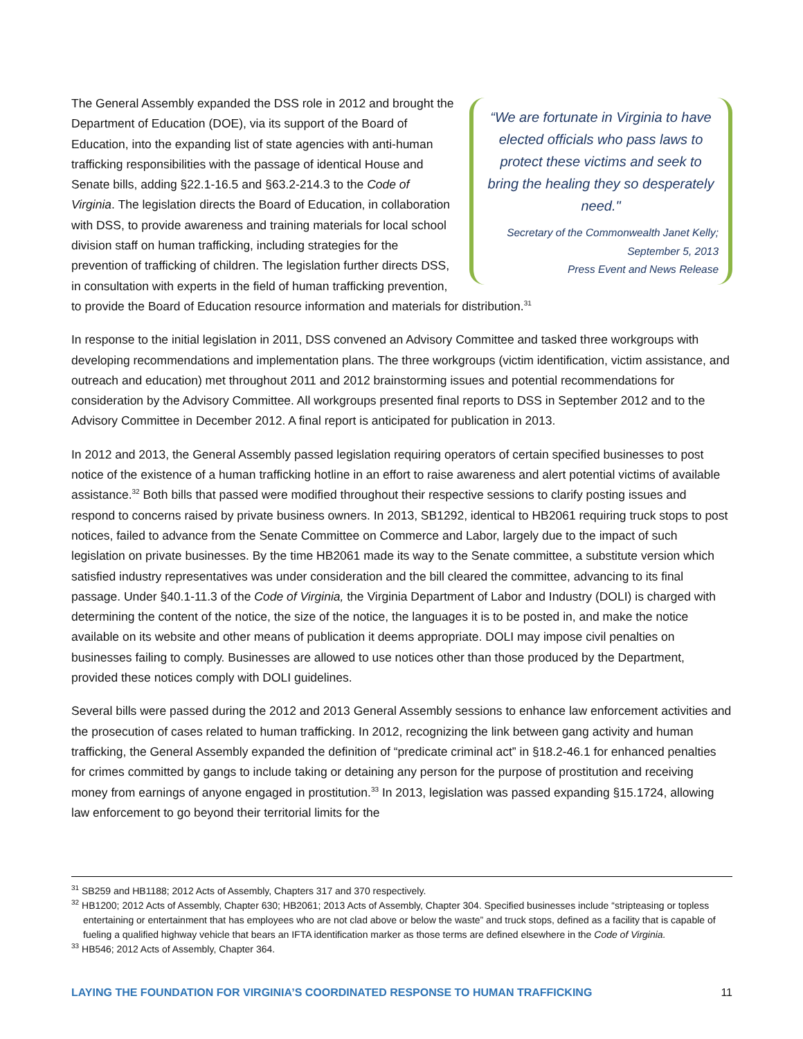“We are fortunate in Virginia to have elected officials who pass laws to protect these victims and seek to bring the healing they so desperately need."
Secretary of the Commonwealth Janet Kelly;
September 5, 2013
Press Event and News Release
The General Assembly expanded the DSS role in 2012 and brought the Department of Education (DOE), via its support of the Board of Education, into the expanding list of state agencies with anti-human trafficking responsibilities with the passage of identical House and Senate bills, adding §22.1-16.5 and §63.2-214.3 to the Code of Virginia. The legislation directs the Board of Education, in collaboration with DSS, to provide awareness and training materials for local school division staff on human trafficking, including strategies for the prevention of trafficking of children. The legislation further directs DSS, in consultation with experts in the field of human trafficking prevention, to provide the Board of Education resource information and materials for distribution.<sup>31</sup>
In response to the initial legislation in 2011, DSS convened an Advisory Committee and tasked three workgroups with developing recommendations and implementation plans. The three workgroups (victim identification, victim assistance, and outreach and education) met throughout 2011 and 2012 brainstorming issues and potential recommendations for consideration by the Advisory Committee. All workgroups presented final reports to DSS in September 2012 and to the Advisory Committee in December 2012. A final report is anticipated for publication in 2013.
In 2012 and 2013, the General Assembly passed legislation requiring operators of certain specified businesses to post notice of the existence of a human trafficking hotline in an effort to raise awareness and alert potential victims of available assistance.<sup>32</sup> Both bills that passed were modified throughout their respective sessions to clarify posting issues and respond to concerns raised by private business owners. In 2013, SB1292, identical to HB2061 requiring truck stops to post notices, failed to advance from the Senate Committee on Commerce and Labor, largely due to the impact of such legislation on private businesses. By the time HB2061 made its way to the Senate committee, a substitute version which satisfied industry representatives was under consideration and the bill cleared the committee, advancing to its final passage. Under §40.1-11.3 of the Code of Virginia, the Virginia Department of Labor and Industry (DOLI) is charged with determining the content of the notice, the size of the notice, the languages it is to be posted in, and make the notice available on its website and other means of publication it deems appropriate. DOLI may impose civil penalties on businesses failing to comply. Businesses are allowed to use notices other than those produced by the Department, provided these notices comply with DOLI guidelines.
Several bills were passed during the 2012 and 2013 General Assembly sessions to enhance law enforcement activities and the prosecution of cases related to human trafficking. In 2012, recognizing the link between gang activity and human trafficking, the General Assembly expanded the definition of “predicate criminal act” in §18.2-46.1 for enhanced penalties for crimes committed by gangs to include taking or detaining any person for the purpose of prostitution and receiving money from earnings of anyone engaged in prostitution.<sup>33</sup> In 2013, legislation was passed expanding §15.1724, allowing law enforcement to go beyond their territorial limits for the
<sup>31</sup> SB259 and HB1188; 2012 Acts of Assembly, Chapters 317 and 370 respectively.
<sup>32</sup> HB1200; 2012 Acts of Assembly, Chapter 630; HB2061; 2013 Acts of Assembly, Chapter 304. Specified businesses include “stripteasing or topless entertaining or entertainment that has employees who are not clad above or below the waste” and truck stops, defined as a facility that is capable of fueling a qualified highway vehicle that bears an IFTA identification marker as those terms are defined elsewhere in the Code of Virginia.
<sup>33</sup> HB546; 2012 Acts of Assembly, Chapter 364.
LAYING THE FOUNDATION FOR VIRGINIA’S COORDINATED RESPONSE TO HUMAN TRAFFICKING 11